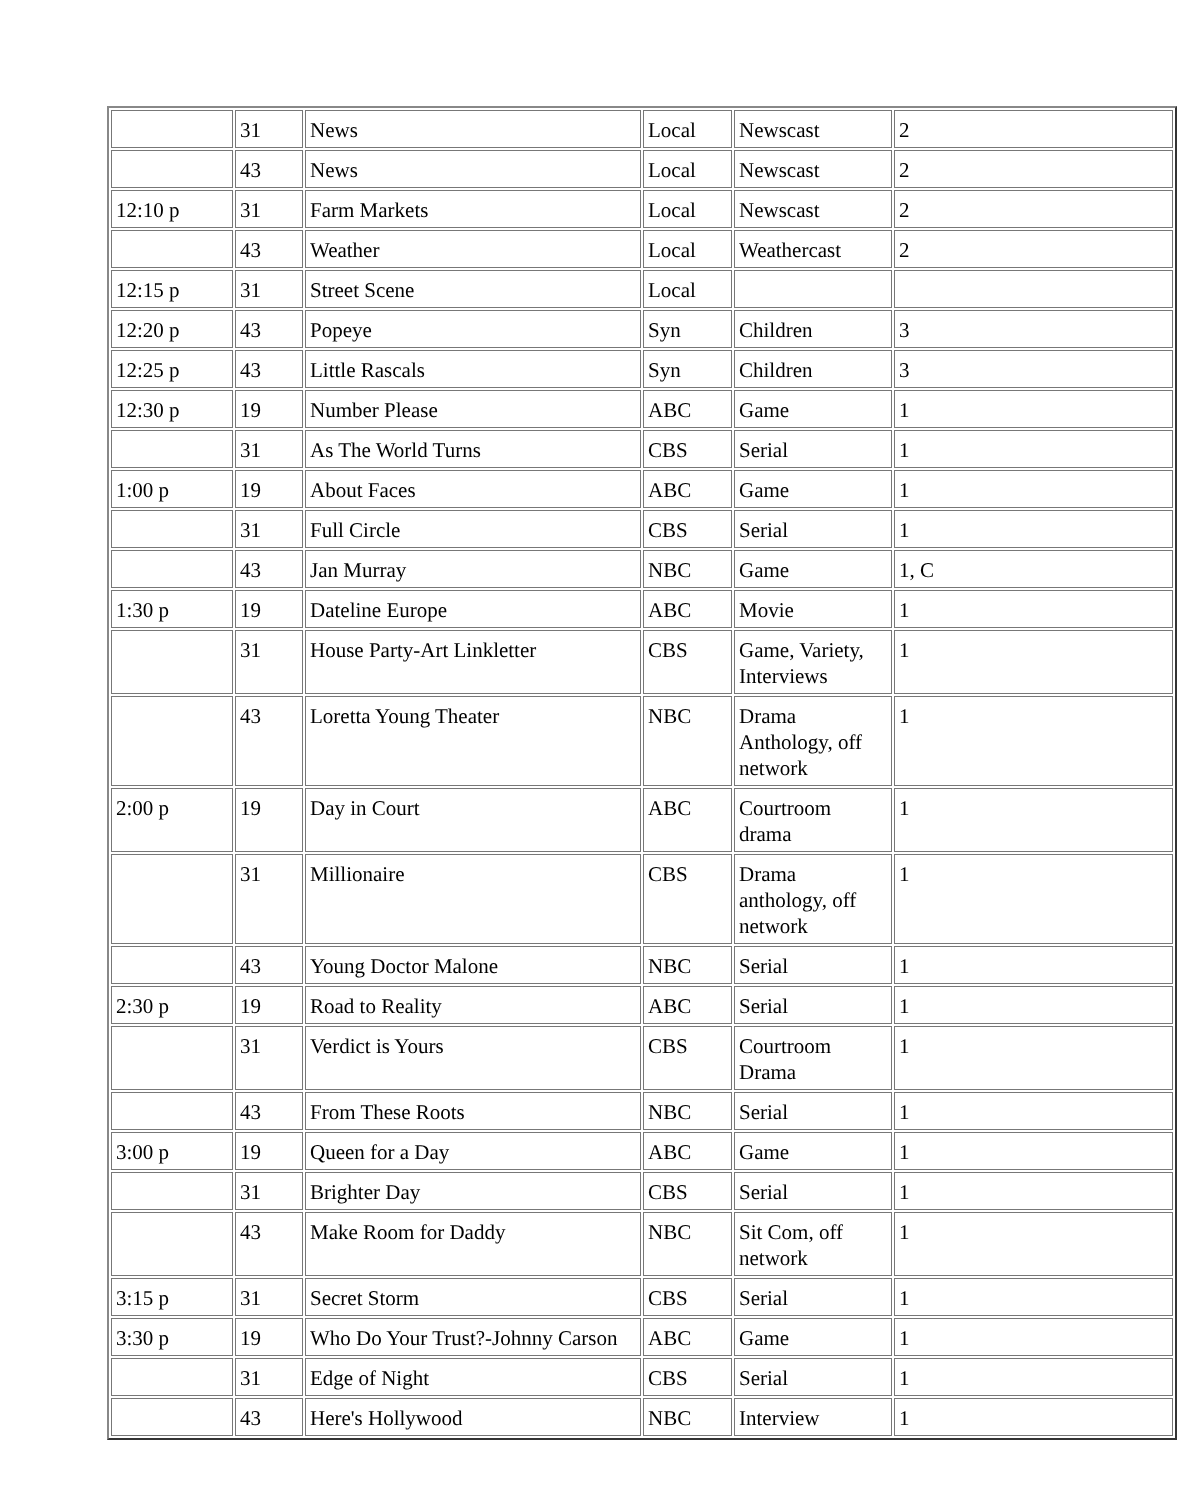| | 31 | News | Local | Newscast | 2 |
| | 43 | News | Local | Newscast | 2 |
| 12:10 p | 31 | Farm Markets | Local | Newscast | 2 |
| | 43 | Weather | Local | Weathercast | 2 |
| 12:15 p | 31 | Street Scene | Local | | |
| 12:20 p | 43 | Popeye | Syn | Children | 3 |
| 12:25 p | 43 | Little Rascals | Syn | Children | 3 |
| 12:30 p | 19 | Number Please | ABC | Game | 1 |
| | 31 | As The World Turns | CBS | Serial | 1 |
| 1:00 p | 19 | About Faces | ABC | Game | 1 |
| | 31 | Full Circle | CBS | Serial | 1 |
| | 43 | Jan Murray | NBC | Game | 1, C |
| 1:30 p | 19 | Dateline Europe | ABC | Movie | 1 |
| | 31 | House Party-Art Linkletter | CBS | Game, Variety, Interviews | 1 |
| | 43 | Loretta Young Theater | NBC | Drama Anthology, off network | 1 |
| 2:00 p | 19 | Day in Court | ABC | Courtroom drama | 1 |
| | 31 | Millionaire | CBS | Drama anthology, off network | 1 |
| | 43 | Young Doctor Malone | NBC | Serial | 1 |
| 2:30 p | 19 | Road to Reality | ABC | Serial | 1 |
| | 31 | Verdict is Yours | CBS | Courtroom Drama | 1 |
| | 43 | From These Roots | NBC | Serial | 1 |
| 3:00 p | 19 | Queen for a Day | ABC | Game | 1 |
| | 31 | Brighter Day | CBS | Serial | 1 |
| | 43 | Make Room for Daddy | NBC | Sit Com, off network | 1 |
| 3:15 p | 31 | Secret Storm | CBS | Serial | 1 |
| 3:30 p | 19 | Who Do Your Trust?-Johnny Carson | ABC | Game | 1 |
| | 31 | Edge of Night | CBS | Serial | 1 |
| | 43 | Here's Hollywood | NBC | Interview | 1 |